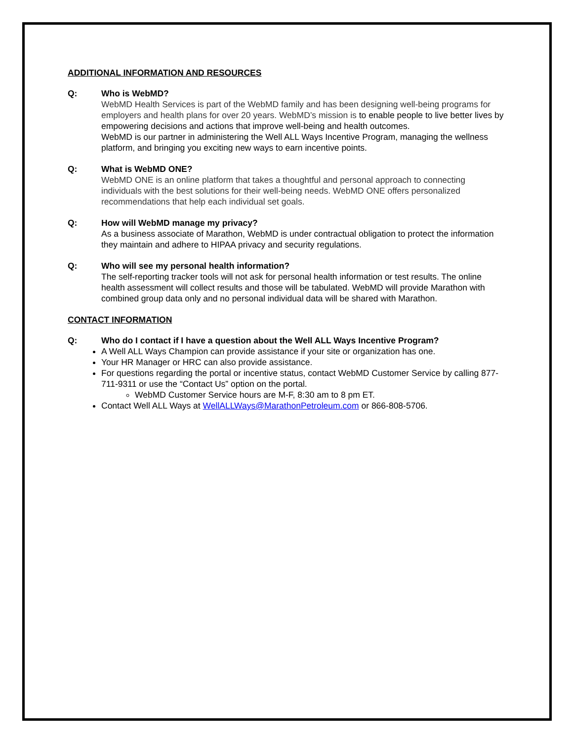ADDITIONAL INFORMATION AND RESOURCES
Q: Who is WebMD?
WebMD Health Services is part of the WebMD family and has been designing well-being programs for employers and health plans for over 20 years. WebMD’s mission is to enable people to live better lives by empowering decisions and actions that improve well-being and health outcomes.
WebMD is our partner in administering the Well ALL Ways Incentive Program, managing the wellness platform, and bringing you exciting new ways to earn incentive points.
Q: What is WebMD ONE?
WebMD ONE is an online platform that takes a thoughtful and personal approach to connecting individuals with the best solutions for their well-being needs. WebMD ONE offers personalized recommendations that help each individual set goals.
Q: How will WebMD manage my privacy?
As a business associate of Marathon, WebMD is under contractual obligation to protect the information they maintain and adhere to HIPAA privacy and security regulations.
Q: Who will see my personal health information?
The self-reporting tracker tools will not ask for personal health information or test results. The online health assessment will collect results and those will be tabulated. WebMD will provide Marathon with combined group data only and no personal individual data will be shared with Marathon.
CONTACT INFORMATION
Q: Who do I contact if I have a question about the Well ALL Ways Incentive Program?
A Well ALL Ways Champion can provide assistance if your site or organization has one.
Your HR Manager or HRC can also provide assistance.
For questions regarding the portal or incentive status, contact WebMD Customer Service by calling 877-711-9311 or use the “Contact Us” option on the portal.
WebMD Customer Service hours are M-F, 8:30 am to 8 pm ET.
Contact Well ALL Ways at WellALLWays@MarathonPetroleum.com or 866-808-5706.